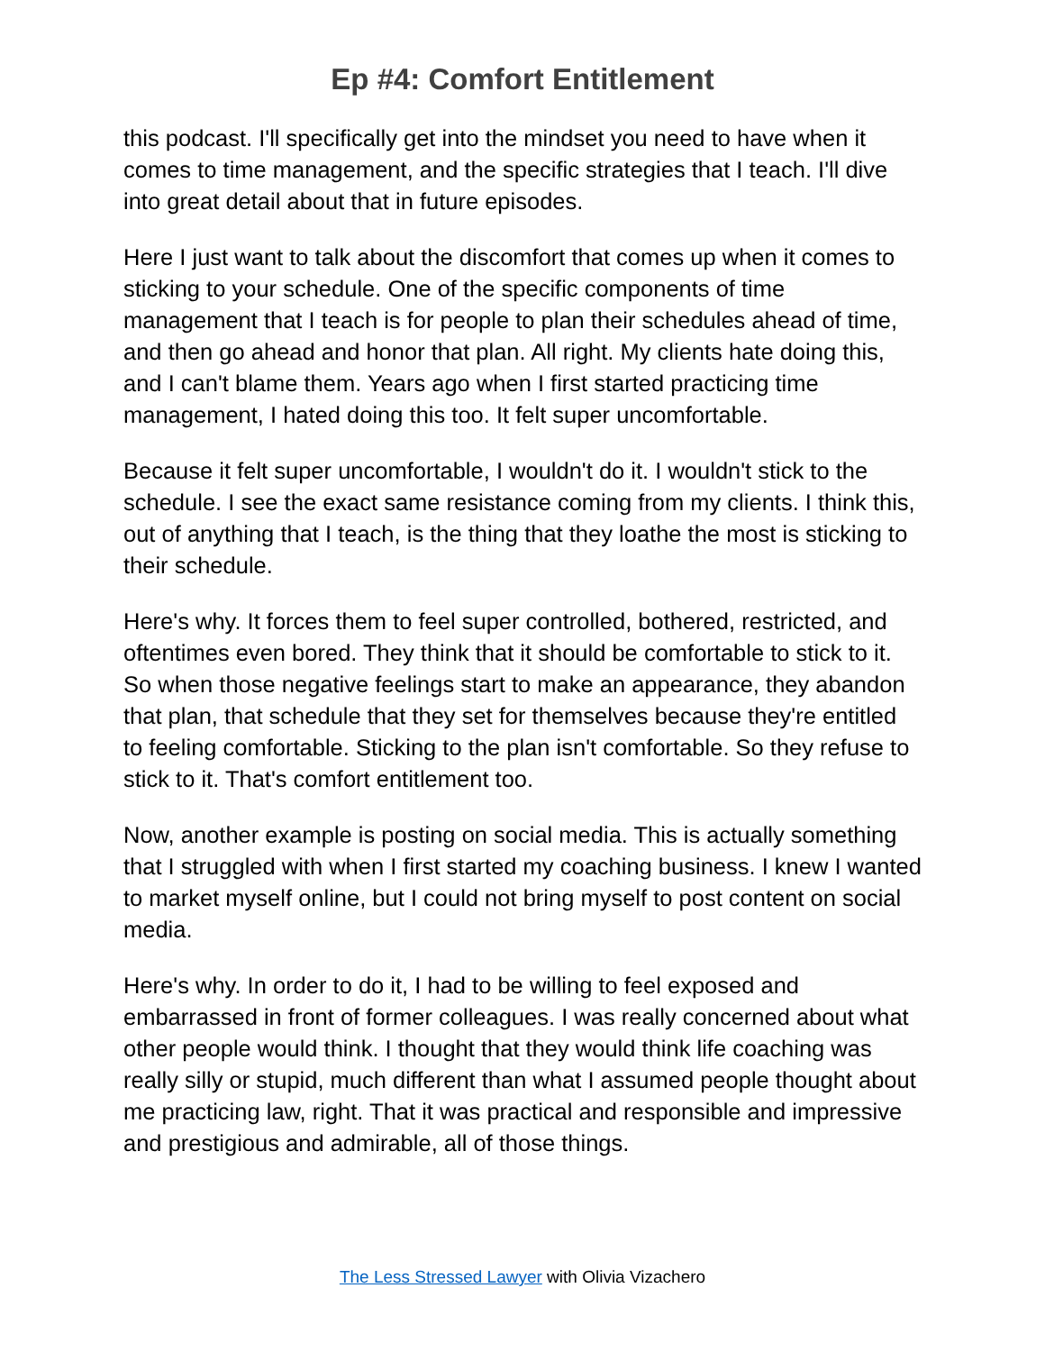Ep #4: Comfort Entitlement
this podcast. I'll specifically get into the mindset you need to have when it comes to time management, and the specific strategies that I teach. I'll dive into great detail about that in future episodes.
Here I just want to talk about the discomfort that comes up when it comes to sticking to your schedule. One of the specific components of time management that I teach is for people to plan their schedules ahead of time, and then go ahead and honor that plan. All right. My clients hate doing this, and I can't blame them. Years ago when I first started practicing time management, I hated doing this too. It felt super uncomfortable.
Because it felt super uncomfortable, I wouldn't do it. I wouldn't stick to the schedule. I see the exact same resistance coming from my clients. I think this, out of anything that I teach, is the thing that they loathe the most is sticking to their schedule.
Here's why. It forces them to feel super controlled, bothered, restricted, and oftentimes even bored. They think that it should be comfortable to stick to it. So when those negative feelings start to make an appearance, they abandon that plan, that schedule that they set for themselves because they're entitled to feeling comfortable. Sticking to the plan isn't comfortable. So they refuse to stick to it. That's comfort entitlement too.
Now, another example is posting on social media. This is actually something that I struggled with when I first started my coaching business. I knew I wanted to market myself online, but I could not bring myself to post content on social media.
Here's why. In order to do it, I had to be willing to feel exposed and embarrassed in front of former colleagues. I was really concerned about what other people would think. I thought that they would think life coaching was really silly or stupid, much different than what I assumed people thought about me practicing law, right. That it was practical and responsible and impressive and prestigious and admirable, all of those things.
The Less Stressed Lawyer with Olivia Vizachero